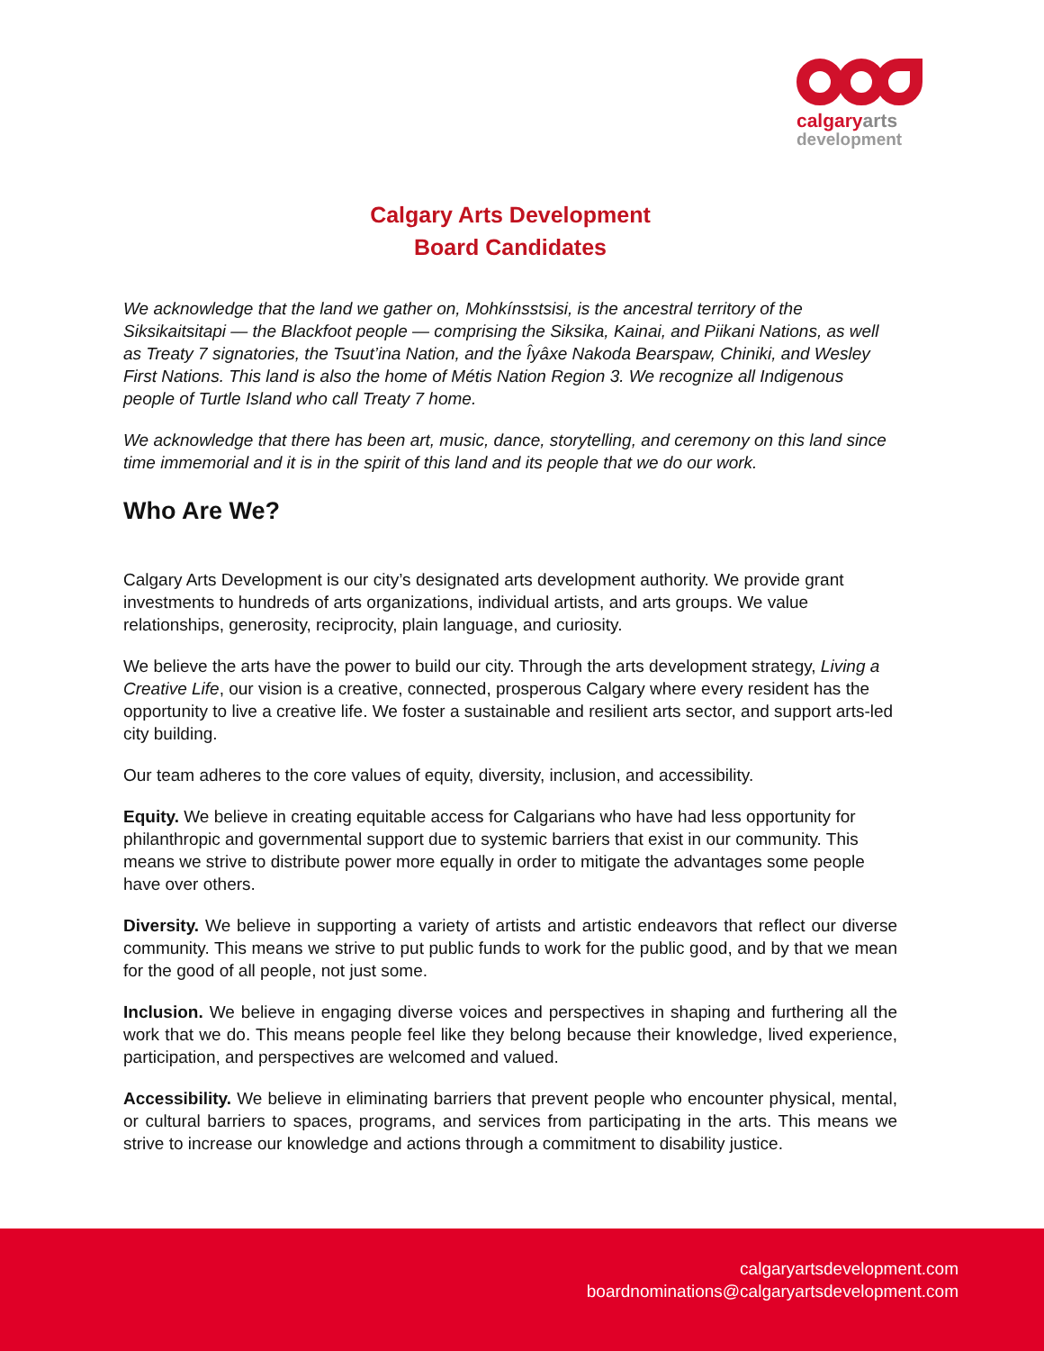calgaryarts
development
Calgary Arts Development
Board Candidates
We acknowledge that the land we gather on, Mohkínsstsisi, is the ancestral territory of the Siksikaitsitapi — the Blackfoot people — comprising the Siksika, Kainai, and Piikani Nations, as well as Treaty 7 signatories, the Tsuut’ina Nation, and the Îyâxe Nakoda Bearspaw, Chiniki, and Wesley First Nations. This land is also the home of Métis Nation Region 3. We recognize all Indigenous people of Turtle Island who call Treaty 7 home.
We acknowledge that there has been art, music, dance, storytelling, and ceremony on this land since time immemorial and it is in the spirit of this land and its people that we do our work.
Who Are We?
Calgary Arts Development is our city’s designated arts development authority. We provide grant investments to hundreds of arts organizations, individual artists, and arts groups. We value relationships, generosity, reciprocity, plain language, and curiosity.
We believe the arts have the power to build our city. Through the arts development strategy, Living a Creative Life, our vision is a creative, connected, prosperous Calgary where every resident has the opportunity to live a creative life. We foster a sustainable and resilient arts sector, and support arts-led city building.
Our team adheres to the core values of equity, diversity, inclusion, and accessibility.
Equity. We believe in creating equitable access for Calgarians who have had less opportunity for philanthropic and governmental support due to systemic barriers that exist in our community. This means we strive to distribute power more equally in order to mitigate the advantages some people have over others.
Diversity. We believe in supporting a variety of artists and artistic endeavors that reflect our diverse community. This means we strive to put public funds to work for the public good, and by that we mean for the good of all people, not just some.
Inclusion. We believe in engaging diverse voices and perspectives in shaping and furthering all the work that we do. This means people feel like they belong because their knowledge, lived experience, participation, and perspectives are welcomed and valued.
Accessibility. We believe in eliminating barriers that prevent people who encounter physical, mental, or cultural barriers to spaces, programs, and services from participating in the arts. This means we strive to increase our knowledge and actions through a commitment to disability justice.
calgaryartsdevelopment.com
boardnominations@calgaryartsdevelopment.com